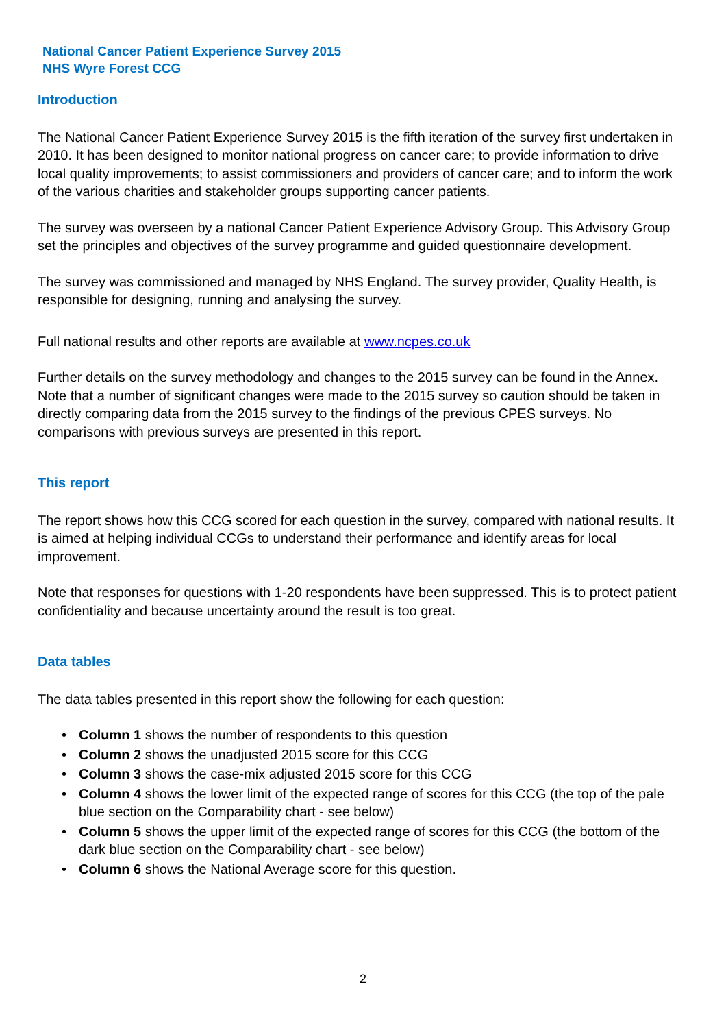National Cancer Patient Experience Survey 2015
NHS Wyre Forest CCG
Introduction
The National Cancer Patient Experience Survey 2015 is the fifth iteration of the survey first undertaken in 2010. It has been designed to monitor national progress on cancer care; to provide information to drive local quality improvements; to assist commissioners and providers of cancer care; and to inform the work of the various charities and stakeholder groups supporting cancer patients.
The survey was overseen by a national Cancer Patient Experience Advisory Group. This Advisory Group set the principles and objectives of the survey programme and guided questionnaire development.
The survey was commissioned and managed by NHS England. The survey provider, Quality Health, is responsible for designing, running and analysing the survey.
Full national results and other reports are available at www.ncpes.co.uk
Further details on the survey methodology and changes to the 2015 survey can be found in the Annex. Note that a number of significant changes were made to the 2015 survey so caution should be taken in directly comparing data from the 2015 survey to the findings of the previous CPES surveys. No comparisons with previous surveys are presented in this report.
This report
The report shows how this CCG scored for each question in the survey, compared with national results. It is aimed at helping individual CCGs to understand their performance and identify areas for local improvement.
Note that responses for questions with 1-20 respondents have been suppressed. This is to protect patient confidentiality and because uncertainty around the result is too great.
Data tables
The data tables presented in this report show the following for each question:
• Column 1 shows the number of respondents to this question
• Column 2 shows the unadjusted 2015 score for this CCG
• Column 3 shows the case-mix adjusted 2015 score for this CCG
• Column 4 shows the lower limit of the expected range of scores for this CCG (the top of the pale blue section on the Comparability chart - see below)
• Column 5 shows the upper limit of the expected range of scores for this CCG (the bottom of the dark blue section on the Comparability chart - see below)
• Column 6 shows the National Average score for this question.
2